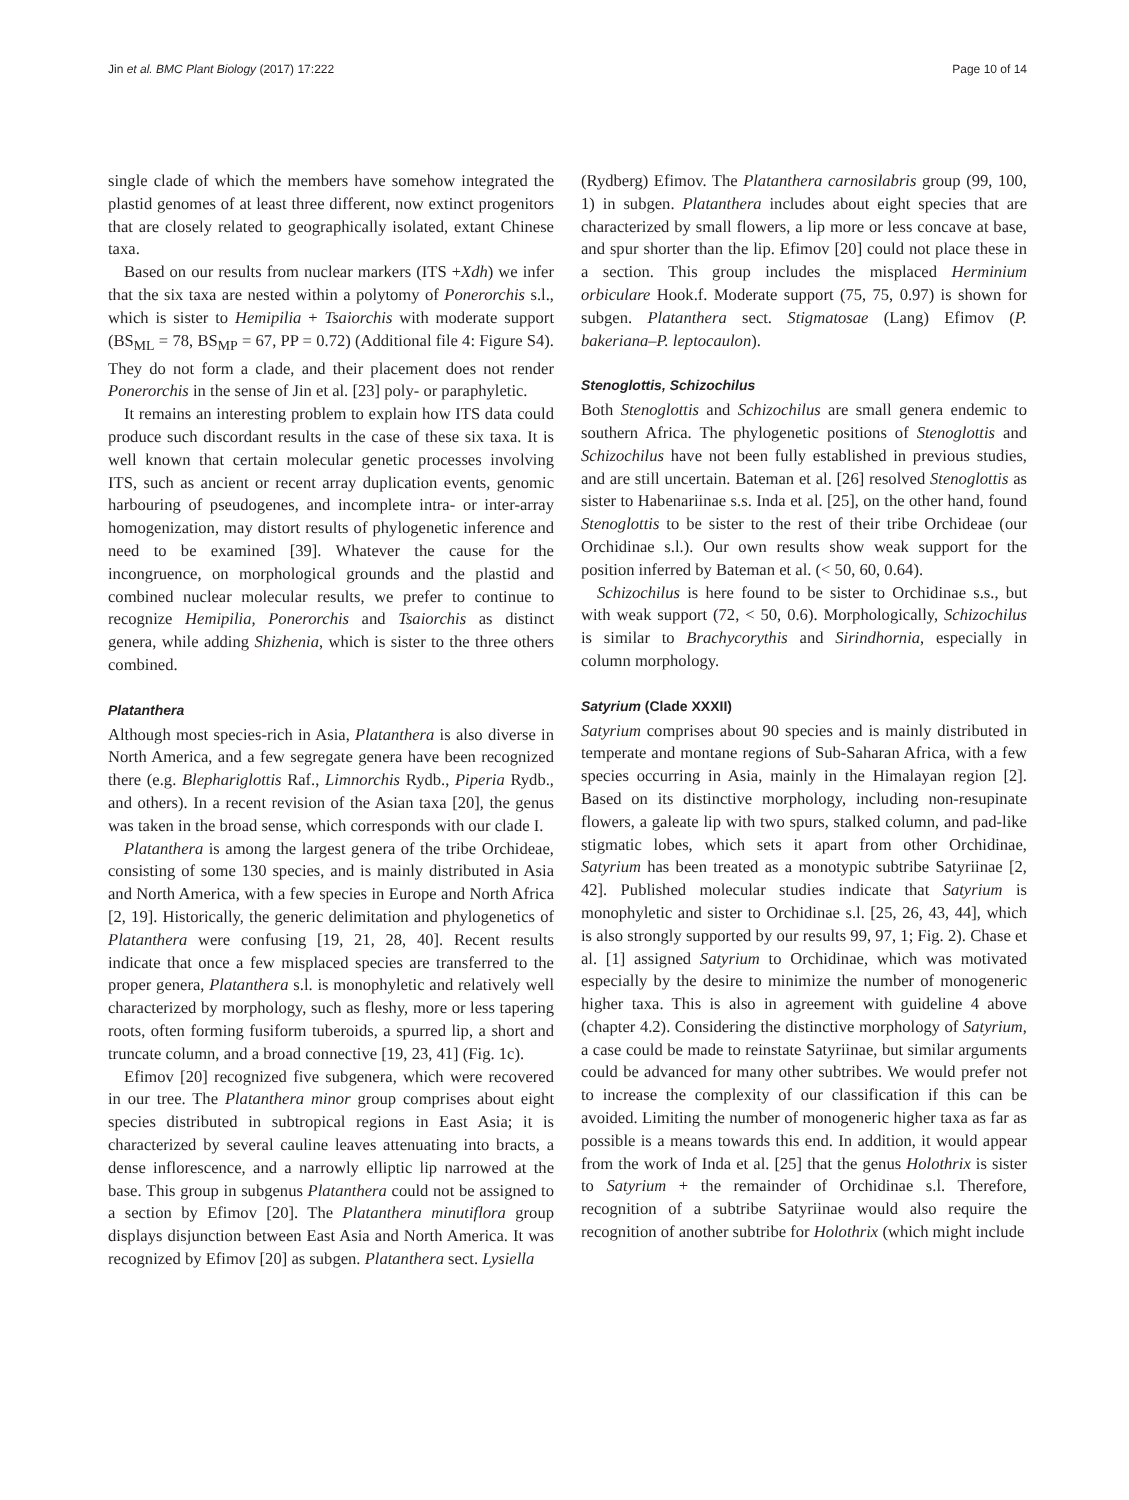Jin et al. BMC Plant Biology (2017) 17:222
Page 10 of 14
single clade of which the members have somehow integrated the plastid genomes of at least three different, now extinct progenitors that are closely related to geographically isolated, extant Chinese taxa.
Based on our results from nuclear markers (ITS +Xdh) we infer that the six taxa are nested within a polytomy of Ponerorchis s.l., which is sister to Hemipilia + Tsaiorchis with moderate support (BS<sub>ML</sub> = 78, BS<sub>MP</sub> = 67, PP = 0.72) (Additional file 4: Figure S4). They do not form a clade, and their placement does not render Ponerorchis in the sense of Jin et al. [23] poly- or paraphyletic.
It remains an interesting problem to explain how ITS data could produce such discordant results in the case of these six taxa. It is well known that certain molecular genetic processes involving ITS, such as ancient or recent array duplication events, genomic harbouring of pseudogenes, and incomplete intra- or inter-array homogenization, may distort results of phylogenetic inference and need to be examined [39]. Whatever the cause for the incongruence, on morphological grounds and the plastid and combined nuclear molecular results, we prefer to continue to recognize Hemipilia, Ponerorchis and Tsaiorchis as distinct genera, while adding Shizhenia, which is sister to the three others combined.
Platanthera
Although most species-rich in Asia, Platanthera is also diverse in North America, and a few segregate genera have been recognized there (e.g. Blephariglottis Raf., Limnorchis Rydb., Piperia Rydb., and others). In a recent revision of the Asian taxa [20], the genus was taken in the broad sense, which corresponds with our clade I.
Platanthera is among the largest genera of the tribe Orchideae, consisting of some 130 species, and is mainly distributed in Asia and North America, with a few species in Europe and North Africa [2, 19]. Historically, the generic delimitation and phylogenetics of Platanthera were confusing [19, 21, 28, 40]. Recent results indicate that once a few misplaced species are transferred to the proper genera, Platanthera s.l. is monophyletic and relatively well characterized by morphology, such as fleshy, more or less tapering roots, often forming fusiform tuberoids, a spurred lip, a short and truncate column, and a broad connective [19, 23, 41] (Fig. 1c).
Efimov [20] recognized five subgenera, which were recovered in our tree. The Platanthera minor group comprises about eight species distributed in subtropical regions in East Asia; it is characterized by several cauline leaves attenuating into bracts, a dense inflorescence, and a narrowly elliptic lip narrowed at the base. This group in subgenus Platanthera could not be assigned to a section by Efimov [20]. The Platanthera minutiflora group displays disjunction between East Asia and North America. It was recognized by Efimov [20] as subgen. Platanthera sect. Lysiella
(Rydberg) Efimov. The Platanthera carnosilabris group (99, 100, 1) in subgen. Platanthera includes about eight species that are characterized by small flowers, a lip more or less concave at base, and spur shorter than the lip. Efimov [20] could not place these in a section. This group includes the misplaced Herminium orbiculare Hook.f. Moderate support (75, 75, 0.97) is shown for subgen. Platanthera sect. Stigmatosae (Lang) Efimov (P. bakeriana–P. leptocaulon).
Stenoglottis, Schizochilus
Both Stenoglottis and Schizochilus are small genera endemic to southern Africa. The phylogenetic positions of Stenoglottis and Schizochilus have not been fully established in previous studies, and are still uncertain. Bateman et al. [26] resolved Stenoglottis as sister to Habenariinae s.s. Inda et al. [25], on the other hand, found Stenoglottis to be sister to the rest of their tribe Orchideae (our Orchidinae s.l.). Our own results show weak support for the position inferred by Bateman et al. (< 50, 60, 0.64).
Schizochilus is here found to be sister to Orchidinae s.s., but with weak support (72, < 50, 0.6). Morphologically, Schizochilus is similar to Brachycorythis and Sirindhornia, especially in column morphology.
Satyrium (Clade XXXII)
Satyrium comprises about 90 species and is mainly distributed in temperate and montane regions of Sub-Saharan Africa, with a few species occurring in Asia, mainly in the Himalayan region [2]. Based on its distinctive morphology, including non-resupinate flowers, a galeate lip with two spurs, stalked column, and pad-like stigmatic lobes, which sets it apart from other Orchidinae, Satyrium has been treated as a monotypic subtribe Satyriinae [2, 42]. Published molecular studies indicate that Satyrium is monophyletic and sister to Orchidinae s.l. [25, 26, 43, 44], which is also strongly supported by our results 99, 97, 1; Fig. 2). Chase et al. [1] assigned Satyrium to Orchidinae, which was motivated especially by the desire to minimize the number of monogeneric higher taxa. This is also in agreement with guideline 4 above (chapter 4.2). Considering the distinctive morphology of Satyrium, a case could be made to reinstate Satyriinae, but similar arguments could be advanced for many other subtribes. We would prefer not to increase the complexity of our classification if this can be avoided. Limiting the number of monogeneric higher taxa as far as possible is a means towards this end. In addition, it would appear from the work of Inda et al. [25] that the genus Holothrix is sister to Satyrium + the remainder of Orchidinae s.l. Therefore, recognition of a subtribe Satyriinae would also require the recognition of another subtribe for Holothrix (which might include